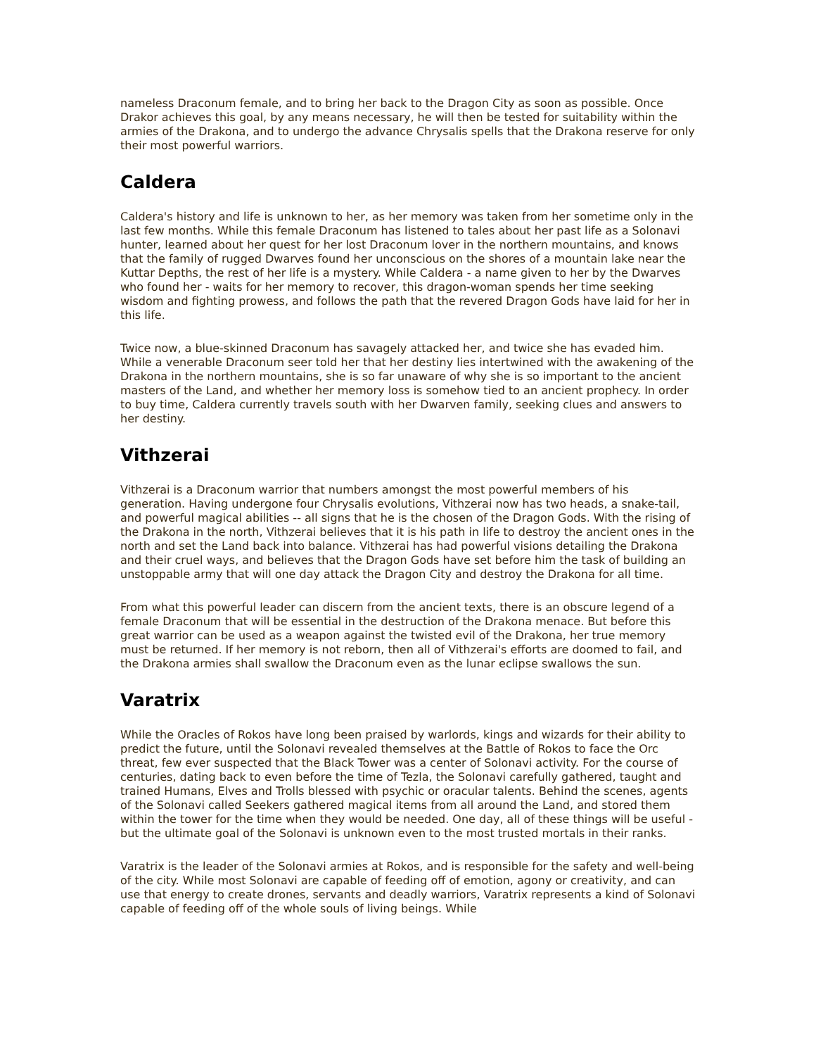nameless Draconum female, and to bring her back to the Dragon City as soon as possible. Once Drakor achieves this goal, by any means necessary, he will then be tested for suitability within the armies of the Drakona, and to undergo the advance Chrysalis spells that the Drakona reserve for only their most powerful warriors.
Caldera
Caldera's history and life is unknown to her, as her memory was taken from her sometime only in the last few months. While this female Draconum has listened to tales about her past life as a Solonavi hunter, learned about her quest for her lost Draconum lover in the northern mountains, and knows that the family of rugged Dwarves found her unconscious on the shores of a mountain lake near the Kuttar Depths, the rest of her life is a mystery. While Caldera - a name given to her by the Dwarves who found her - waits for her memory to recover, this dragon-woman spends her time seeking wisdom and fighting prowess, and follows the path that the revered Dragon Gods have laid for her in this life.
Twice now, a blue-skinned Draconum has savagely attacked her, and twice she has evaded him. While a venerable Draconum seer told her that her destiny lies intertwined with the awakening of the Drakona in the northern mountains, she is so far unaware of why she is so important to the ancient masters of the Land, and whether her memory loss is somehow tied to an ancient prophecy. In order to buy time, Caldera currently travels south with her Dwarven family, seeking clues and answers to her destiny.
Vithzerai
Vithzerai is a Draconum warrior that numbers amongst the most powerful members of his generation. Having undergone four Chrysalis evolutions, Vithzerai now has two heads, a snake-tail, and powerful magical abilities -- all signs that he is the chosen of the Dragon Gods. With the rising of the Drakona in the north, Vithzerai believes that it is his path in life to destroy the ancient ones in the north and set the Land back into balance. Vithzerai has had powerful visions detailing the Drakona and their cruel ways, and believes that the Dragon Gods have set before him the task of building an unstoppable army that will one day attack the Dragon City and destroy the Drakona for all time.
From what this powerful leader can discern from the ancient texts, there is an obscure legend of a female Draconum that will be essential in the destruction of the Drakona menace. But before this great warrior can be used as a weapon against the twisted evil of the Drakona, her true memory must be returned. If her memory is not reborn, then all of Vithzerai's efforts are doomed to fail, and the Drakona armies shall swallow the Draconum even as the lunar eclipse swallows the sun.
Varatrix
While the Oracles of Rokos have long been praised by warlords, kings and wizards for their ability to predict the future, until the Solonavi revealed themselves at the Battle of Rokos to face the Orc threat, few ever suspected that the Black Tower was a center of Solonavi activity. For the course of centuries, dating back to even before the time of Tezla, the Solonavi carefully gathered, taught and trained Humans, Elves and Trolls blessed with psychic or oracular talents. Behind the scenes, agents of the Solonavi called Seekers gathered magical items from all around the Land, and stored them within the tower for the time when they would be needed. One day, all of these things will be useful - but the ultimate goal of the Solonavi is unknown even to the most trusted mortals in their ranks.
Varatrix is the leader of the Solonavi armies at Rokos, and is responsible for the safety and well-being of the city. While most Solonavi are capable of feeding off of emotion, agony or creativity, and can use that energy to create drones, servants and deadly warriors, Varatrix represents a kind of Solonavi capable of feeding off of the whole souls of living beings. While